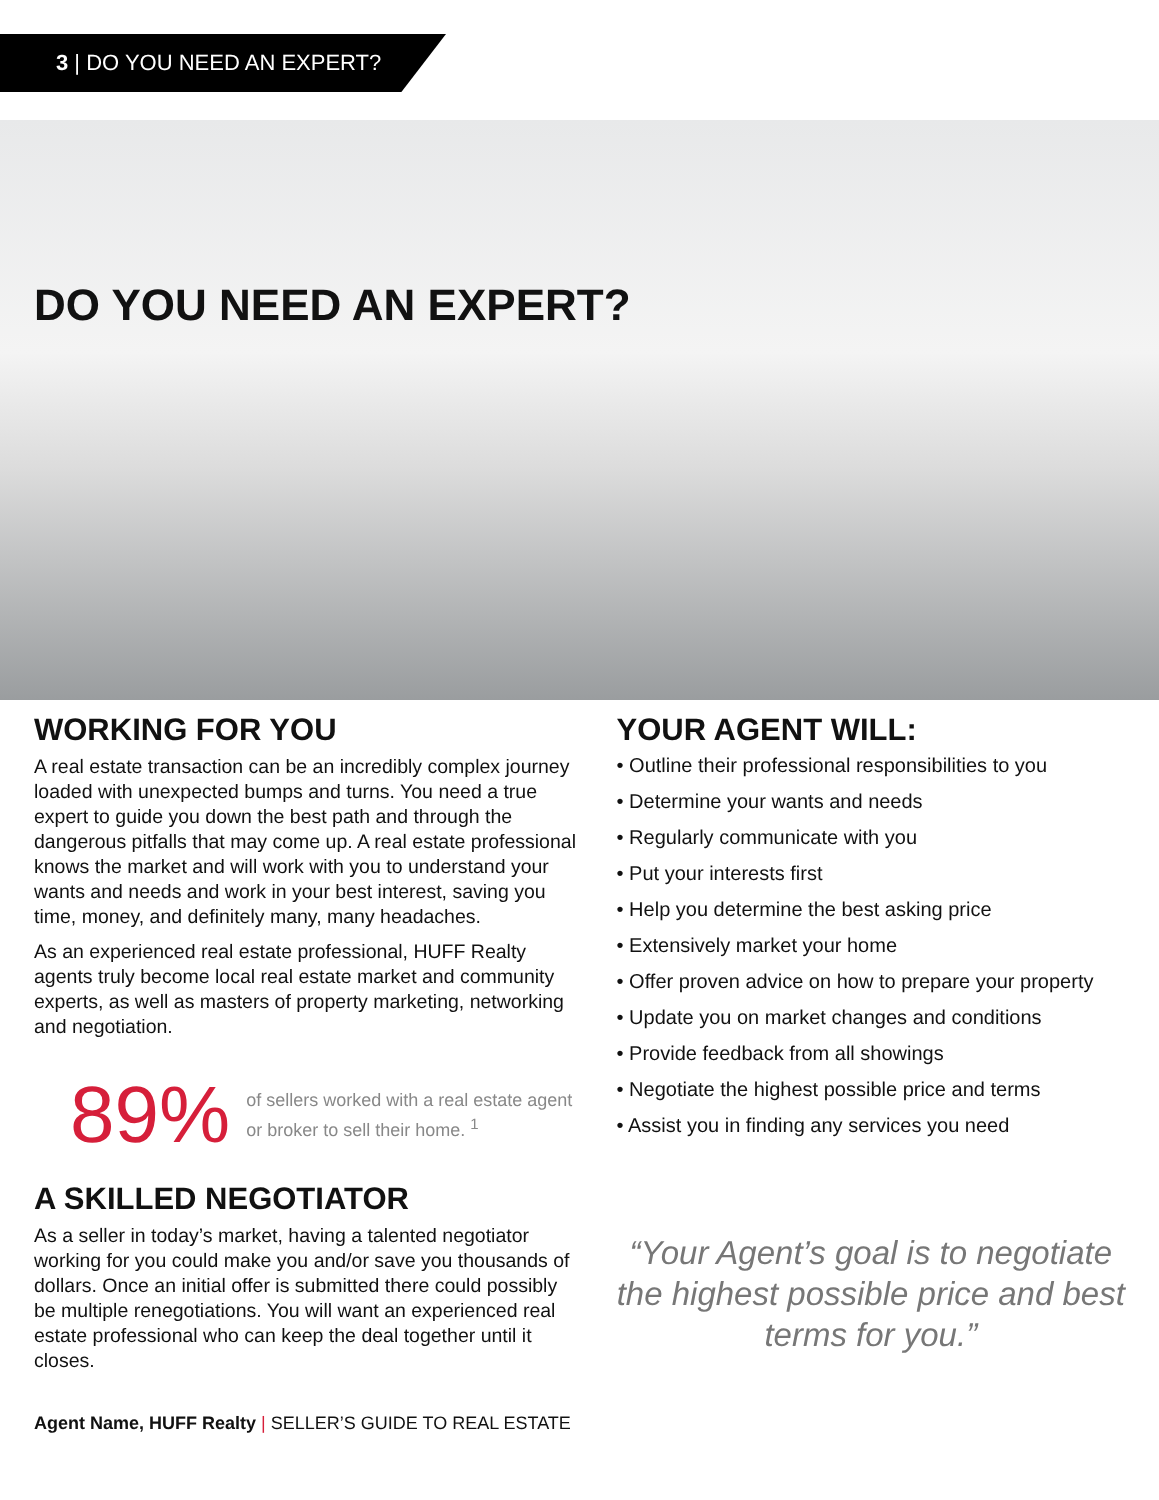3 | DO YOU NEED AN EXPERT?
DO YOU NEED AN EXPERT?
WORKING FOR YOU
A real estate transaction can be an incredibly complex journey loaded with unexpected bumps and turns. You need a true expert to guide you down the best path and through the dangerous pitfalls that may come up. A real estate professional knows the market and will work with you to understand your wants and needs and work in your best interest, saving you time, money, and definitely many, many headaches.
As an experienced real estate professional, HUFF Realty agents truly become local real estate market and community experts, as well as masters of property marketing, networking and negotiation.
89%
of sellers worked with a real estate agent or broker to sell their home. <sup>1</sup>
A SKILLED NEGOTIATOR
As a seller in today’s market, having a talented negotiator working for you could make you and/or save you thousands of dollars. Once an initial offer is submitted there could possibly be multiple renegotiations. You will want an experienced real estate professional who can keep the deal together until it closes.
YOUR AGENT WILL:
• Outline their professional responsibilities to you
• Determine your wants and needs
• Regularly communicate with you
• Put your interests first
• Help you determine the best asking price
• Extensively market your home
• Offer proven advice on how to prepare your property
• Update you on market changes and conditions
• Provide feedback from all showings
• Negotiate the highest possible price and terms
• Assist you in finding any services you need
“Your Agent’s goal is to negotiate the highest possible price and best terms for you.”
Agent Name, HUFF Realty | SELLER’S GUIDE TO REAL ESTATE